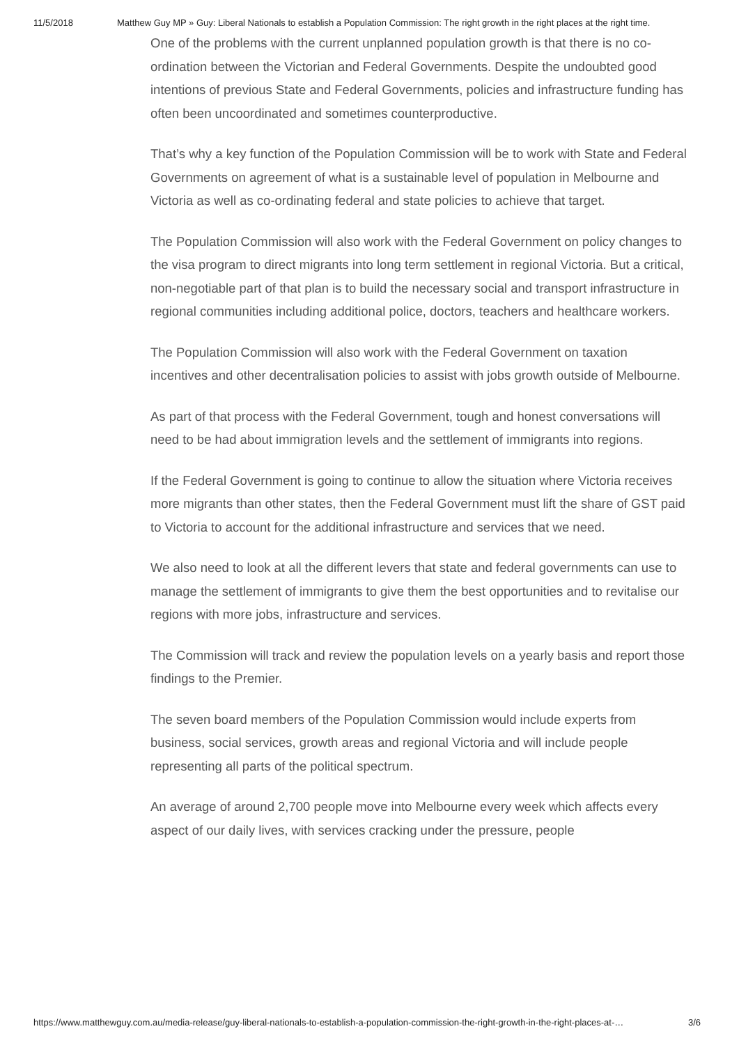11/5/2018 Matthew Guy MP » Guy: Liberal Nationals to establish a Population Commission: The right growth in the right places at the right time.
One of the problems with the current unplanned population growth is that there is no co-ordination between the Victorian and Federal Governments. Despite the undoubted good intentions of previous State and Federal Governments, policies and infrastructure funding has often been uncoordinated and sometimes counterproductive.
That’s why a key function of the Population Commission will be to work with State and Federal Governments on agreement of what is a sustainable level of population in Melbourne and Victoria as well as co-ordinating federal and state policies to achieve that target.
The Population Commission will also work with the Federal Government on policy changes to the visa program to direct migrants into long term settlement in regional Victoria. But a critical, non-negotiable part of that plan is to build the necessary social and transport infrastructure in regional communities including additional police, doctors, teachers and healthcare workers.
The Population Commission will also work with the Federal Government on taxation incentives and other decentralisation policies to assist with jobs growth outside of Melbourne.
As part of that process with the Federal Government, tough and honest conversations will need to be had about immigration levels and the settlement of immigrants into regions.
If the Federal Government is going to continue to allow the situation where Victoria receives more migrants than other states, then the Federal Government must lift the share of GST paid to Victoria to account for the additional infrastructure and services that we need.
We also need to look at all the different levers that state and federal governments can use to manage the settlement of immigrants to give them the best opportunities and to revitalise our regions with more jobs, infrastructure and services.
The Commission will track and review the population levels on a yearly basis and report those findings to the Premier.
The seven board members of the Population Commission would include experts from business, social services, growth areas and regional Victoria and will include people representing all parts of the political spectrum.
An average of around 2,700 people move into Melbourne every week which affects every aspect of our daily lives, with services cracking under the pressure, people
https://www.matthewguy.com.au/media-release/guy-liberal-nationals-to-establish-a-population-commission-the-right-growth-in-the-right-places-at-… 3/6